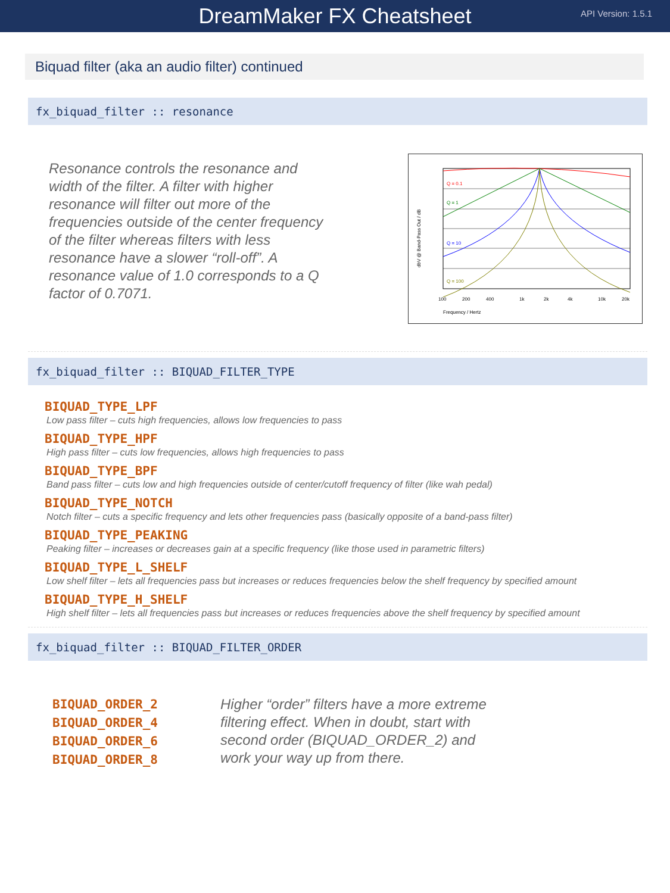DreamMaker FX Cheatsheet
API Version: 1.5.1
Biquad filter (aka an audio filter) continued
fx_biquad_filter :: resonance
Resonance controls the resonance and width of the filter. A filter with higher resonance will filter out more of the frequencies outside of the center frequency of the filter whereas filters with less resonance have a slower “roll-off”. A resonance value of 1.0 corresponds to a Q factor of 0.7071.
Q = 0.1
Q = 1
Q = 10
Q = 100
100
200
400
1k
2k
4k
10k
20k
Frequency / Hertz
dbV @ Band-Pass Out / dB
fx_biquad_filter :: BIQUAD_FILTER_TYPE
BIQUAD_TYPE_LPF
Low pass filter – cuts high frequencies, allows low frequencies to pass
BIQUAD_TYPE_HPF
High pass filter – cuts low frequencies, allows high frequencies to pass
BIQUAD_TYPE_BPF
Band pass filter – cuts low and high frequencies outside of center/cutoff frequency of filter (like wah pedal)
BIQUAD_TYPE_NOTCH
Notch filter – cuts a specific frequency and lets other frequencies pass (basically opposite of a band-pass filter)
BIQUAD_TYPE_PEAKING
Peaking filter – increases or decreases gain at a specific frequency (like those used in parametric filters)
BIQUAD_TYPE_L_SHELF
Low shelf filter – lets all frequencies pass but increases or reduces frequencies below the shelf frequency by specified amount
BIQUAD_TYPE_H_SHELF
High shelf filter – lets all frequencies pass but increases or reduces frequencies above the shelf frequency by specified amount
fx_biquad_filter :: BIQUAD_FILTER_ORDER
BIQUAD_ORDER_2
BIQUAD_ORDER_4
BIQUAD_ORDER_6
BIQUAD_ORDER_8
Higher “order” filters have a more extreme filtering effect. When in doubt, start with second order (BIQUAD_ORDER_2) and work your way up from there.